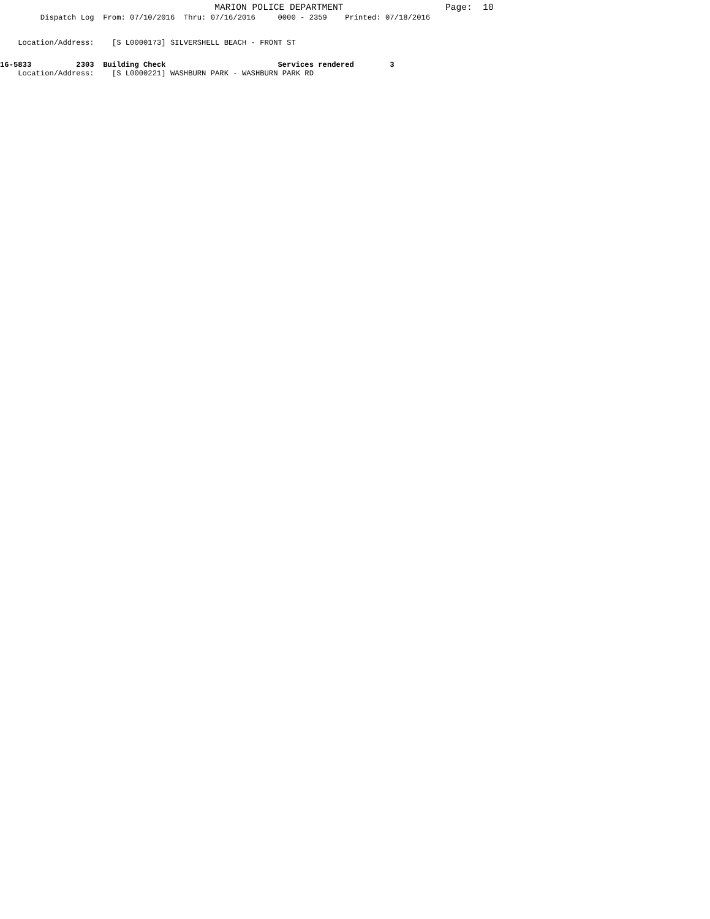MARION POLICE DEPARTMENT Page: 10
Dispatch Log From: 07/10/2016 Thru: 07/16/2016 0000 - 2359 Printed: 07/18/2016
Location/Address: [S L0000173] SILVERSHELL BEACH - FRONT ST
16-5833 2303 Building Check Services rendered 3
Location/Address: [S L0000221] WASHBURN PARK - WASHBURN PARK RD